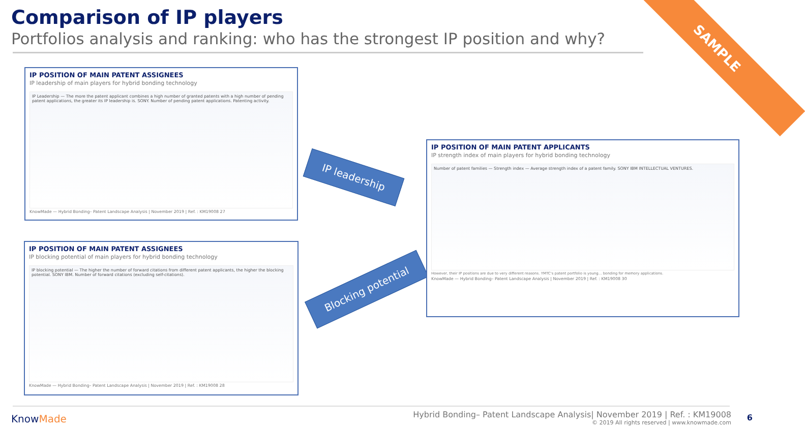Comparison of IP players
Portfolios analysis and ranking: who has the strongest IP position and why?
SAMPLE
IP POSITION OF MAIN PATENT ASSIGNEES
IP leadership of main players for hybrid bonding technology
IP Leadership — The more the patent applicant combines a high number of granted patents with a high number of pending patent applications, the greater its IP leadership is. SONY. Number of pending patent applications. Patenting activity.
KnowMade — Hybrid Bonding– Patent Landscape Analysis | November 2019 | Ref. : KM19008 27
IP POSITION OF MAIN PATENT ASSIGNEES
IP blocking potential of main players for hybrid bonding technology
IP blocking potential — The higher the number of forward citations from different patent applicants, the higher the blocking potential. SONY IBM. Number of forward citations (excluding self-citations).
KnowMade — Hybrid Bonding– Patent Landscape Analysis | November 2019 | Ref. : KM19008 28
IP leadership
Blocking potential
IP POSITION OF MAIN PATENT APPLICANTS
IP strength index of main players for hybrid bonding technology
Number of patent families — Strength index — Average strength index of a patent family. SONY IBM INTELLECTUAL VENTURES.
However, their IP positions are due to very different reasons. YMTC's patent portfolio is young... bonding for memory applications.
KnowMade — Hybrid Bonding– Patent Landscape Analysis | November 2019 | Ref. : KM19008 30
KnowMade
Hybrid Bonding– Patent Landscape Analysis| November 2019 | Ref. : KM19008
© 2019 All rights reserved | www.knowmade.com
6